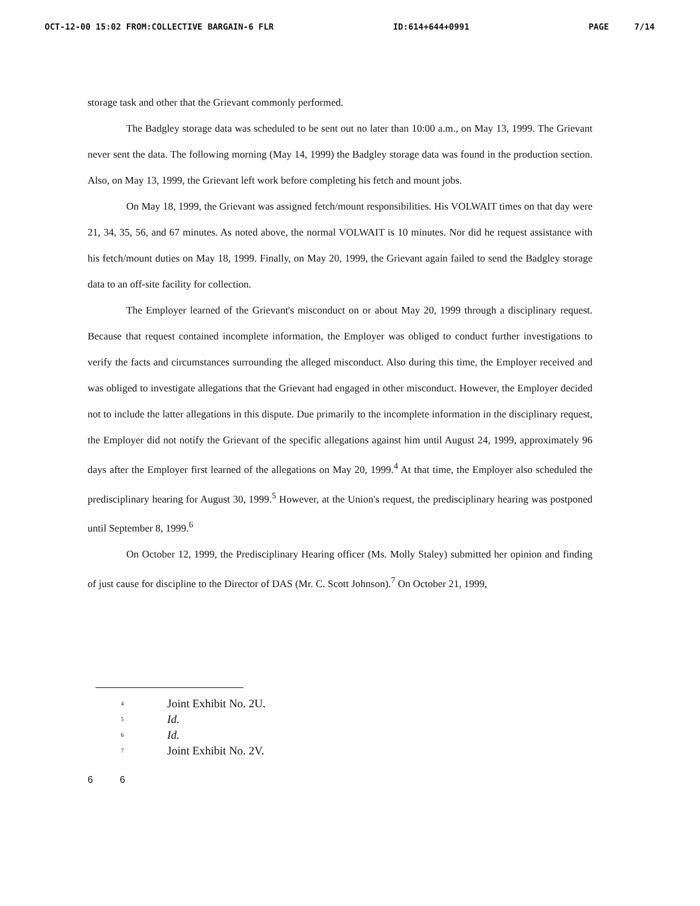OCT-12-00 15:02 FROM:COLLECTIVE BARGAIN-6 FLR ID:614+644+0991 PAGE 7/14
storage task and other that the Grievant commonly performed.
The Badgley storage data was scheduled to be sent out no later than 10:00 a.m., on May 13, 1999. The Grievant never sent the data. The following morning (May 14, 1999) the Badgley storage data was found in the production section. Also, on May 13, 1999, the Grievant left work before completing his fetch and mount jobs.
On May 18, 1999, the Grievant was assigned fetch/mount responsibilities. His VOLWAIT times on that day were 21, 34, 35, 56, and 67 minutes. As noted above, the normal VOLWAIT is 10 minutes. Nor did he request assistance with his fetch/mount duties on May 18, 1999. Finally, on May 20, 1999, the Grievant again failed to send the Badgley storage data to an off-site facility for collection.
The Employer learned of the Grievant's misconduct on or about May 20, 1999 through a disciplinary request. Because that request contained incomplete information, the Employer was obliged to conduct further investigations to verify the facts and circumstances surrounding the alleged misconduct. Also during this time, the Employer received and was obliged to investigate allegations that the Grievant had engaged in other misconduct. However, the Employer decided not to include the latter allegations in this dispute. Due primarily to the incomplete information in the disciplinary request, the Employer did not notify the Grievant of the specific allegations against him until August 24, 1999, approximately 96 days after the Employer first learned of the allegations on May 20, 1999.<sup>4</sup> At that time, the Employer also scheduled the predisciplinary hearing for August 30, 1999.<sup>5</sup> However, at the Union's request, the predisciplinary hearing was postponed until September 8, 1999.<sup>6</sup>
On October 12, 1999, the Predisciplinary Hearing officer (Ms. Molly Staley) submitted her opinion and finding of just cause for discipline to the Director of DAS (Mr. C. Scott Johnson).<sup>7</sup> On October 21, 1999,
4 Joint Exhibit No. 2U.
5 Id.
6 Id.
7 Joint Exhibit No. 2V.
6 6